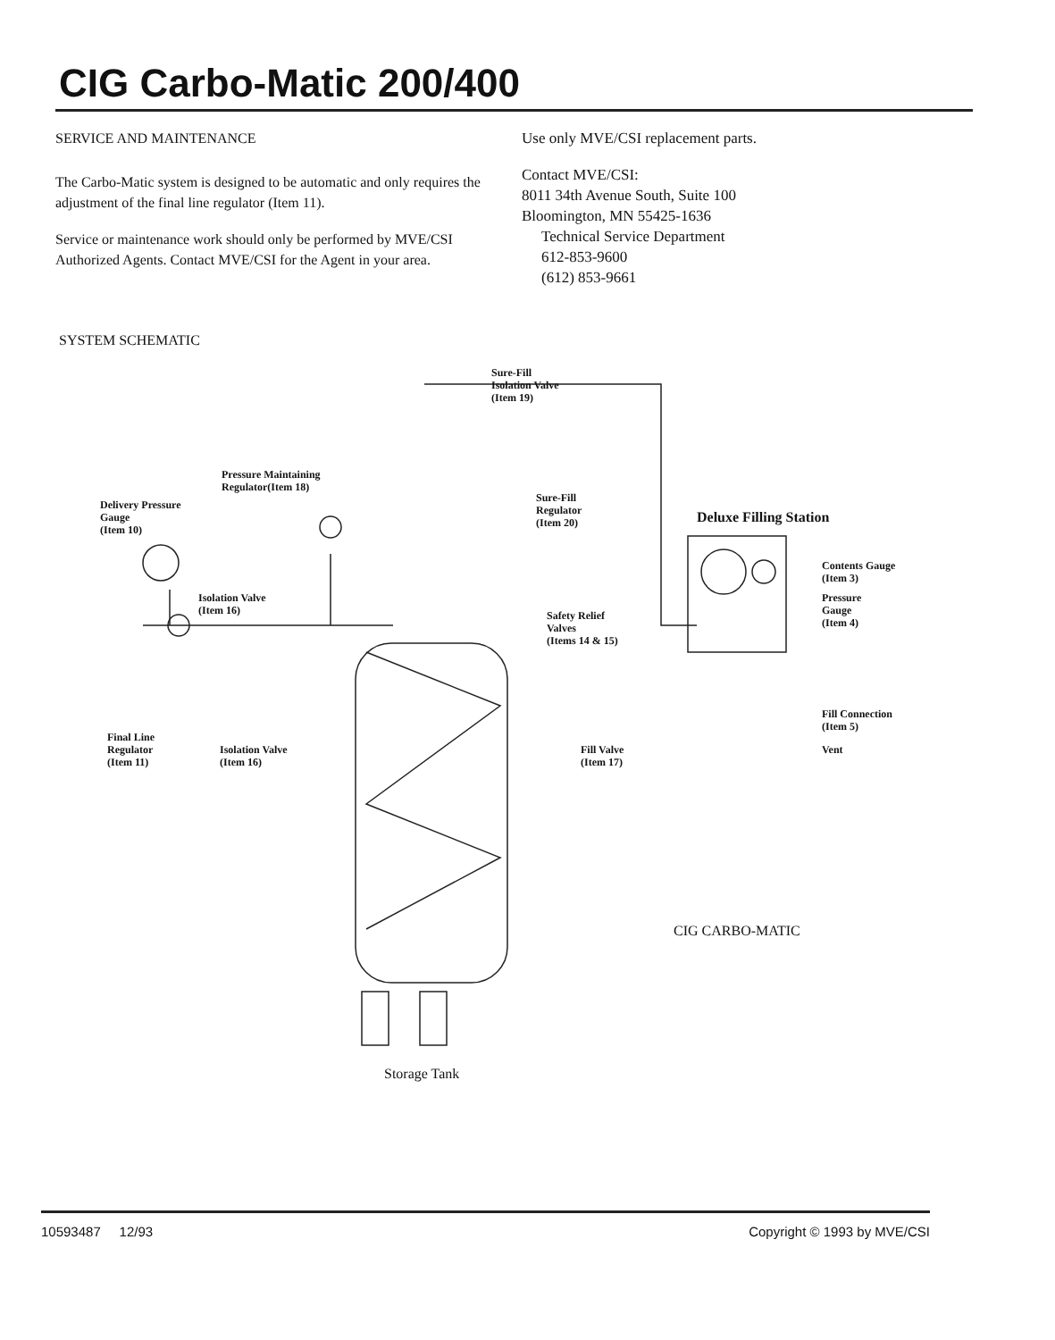CIG Carbo-Matic 200/400
SERVICE AND MAINTENANCE
The Carbo-Matic system is designed to be automatic and only requires the adjustment of the final line regulator (Item 11).
Service or maintenance work should only be performed by MVE/CSI Authorized Agents. Contact MVE/CSI for the Agent in your area.
Use only MVE/CSI replacement parts.
Contact MVE/CSI:
8011 34th Avenue South, Suite 100
Bloomington, MN 55425-1636
Technical Service Department
612-853-9600
(612) 853-9661
SYSTEM SCHEMATIC
Sure-Fill
Isolation Valve
(Item 19)
Pressure Maintaining
Regulator(Item 18)
Delivery Pressure
Gauge
(Item 10)
Sure-Fill
Regulator
(Item 20)
Deluxe Filling Station
Contents Gauge
(Item 3)
Isolation Valve
(Item 16)
Safety Relief
Valves
(Items 14 & 15)
Pressure
Gauge
(Item 4)
Fill Connection
(Item 5)
Final Line
Regulator
(Item 11)
Isolation Valve
(Item 16)
Fill Valve
(Item 17)
Vent
CIG CARBO-MATIC
Storage Tank
10593487 12/93 Copyright © 1993 by MVE/CSI